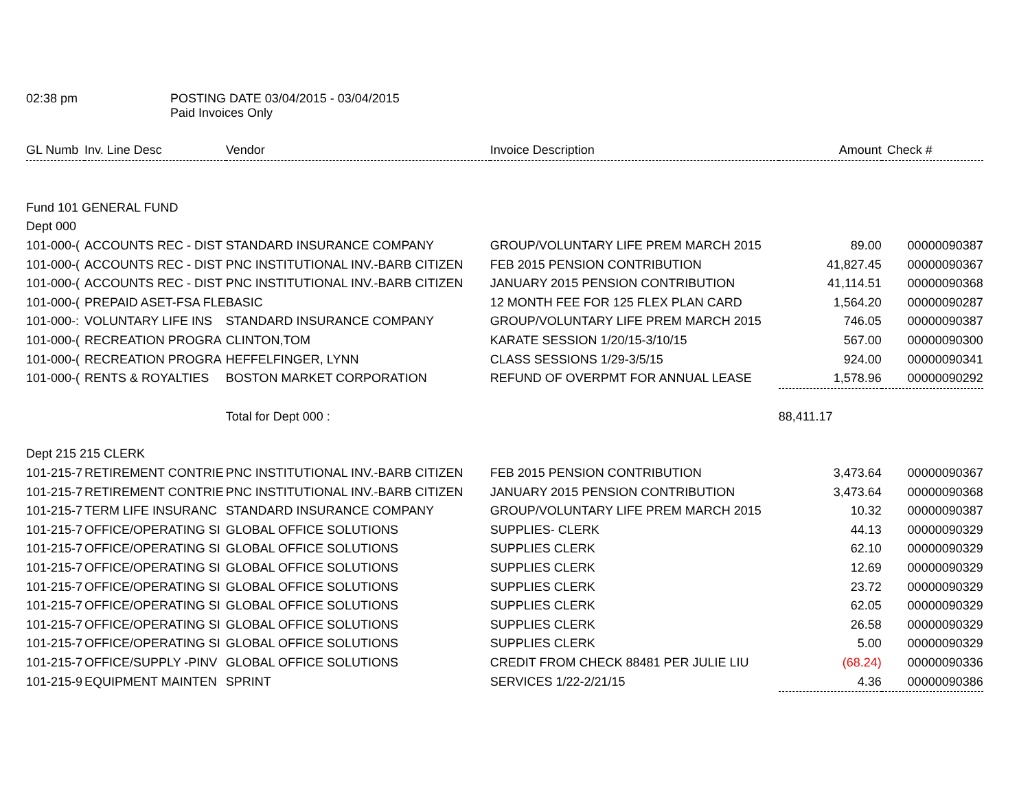02:38 pm POSTING DATE 03/04/2015 - 03/04/2015
Paid Invoices Only
| GL Numb | Inv. Line Desc | Vendor | Invoice Description | Amount | Check # |
| --- | --- | --- | --- | --- | --- |
| Fund 101 GENERAL FUND | | | | | |
| Dept 000 | | | | | |
| 101-000-( | ACCOUNTS REC - DIST | STANDARD INSURANCE COMPANY | GROUP/VOLUNTARY LIFE PREM MARCH 2015 | 89.00 | 00000090387 |
| 101-000-( | ACCOUNTS REC - DIST | PNC INSTITUTIONAL INV.-BARB CITIZEN | FEB 2015 PENSION CONTRIBUTION | 41,827.45 | 00000090367 |
| 101-000-( | ACCOUNTS REC - DIST | PNC INSTITUTIONAL INV.-BARB CITIZEN | JANUARY 2015 PENSION CONTRIBUTION | 41,114.51 | 00000090368 |
| 101-000-( | PREPAID ASET-FSA FLE | BASIC | 12 MONTH FEE FOR 125 FLEX PLAN CARD | 1,564.20 | 00000090287 |
| 101-000-: | VOLUNTARY LIFE INS | STANDARD INSURANCE COMPANY | GROUP/VOLUNTARY LIFE PREM MARCH 2015 | 746.05 | 00000090387 |
| 101-000-( | RECREATION PROGRA | CLINTON,TOM | KARATE SESSION 1/20/15-3/10/15 | 567.00 | 00000090300 |
| 101-000-( | RECREATION PROGRA | HEFFELFINGER, LYNN | CLASS SESSIONS 1/29-3/5/15 | 924.00 | 00000090341 |
| 101-000-( | RENTS & ROYALTIES | BOSTON MARKET CORPORATION | REFUND OF OVERPMT FOR ANNUAL LEASE | 1,578.96 | 00000090292 |
| | | Total for Dept 000 : | | 88,411.17 | |
| Dept 215 215 CLERK | | | | | |
| 101-215-7 | RETIREMENT CONTRIE | PNC INSTITUTIONAL INV.-BARB CITIZEN | FEB 2015 PENSION CONTRIBUTION | 3,473.64 | 00000090367 |
| 101-215-7 | RETIREMENT CONTRIE | PNC INSTITUTIONAL INV.-BARB CITIZEN | JANUARY 2015 PENSION CONTRIBUTION | 3,473.64 | 00000090368 |
| 101-215-7 | TERM LIFE INSURANC | STANDARD INSURANCE COMPANY | GROUP/VOLUNTARY LIFE PREM MARCH 2015 | 10.32 | 00000090387 |
| 101-215-7 | OFFICE/OPERATING SI | GLOBAL OFFICE SOLUTIONS | SUPPLIES- CLERK | 44.13 | 00000090329 |
| 101-215-7 | OFFICE/OPERATING SI | GLOBAL OFFICE SOLUTIONS | SUPPLIES CLERK | 62.10 | 00000090329 |
| 101-215-7 | OFFICE/OPERATING SI | GLOBAL OFFICE SOLUTIONS | SUPPLIES CLERK | 12.69 | 00000090329 |
| 101-215-7 | OFFICE/OPERATING SI | GLOBAL OFFICE SOLUTIONS | SUPPLIES CLERK | 23.72 | 00000090329 |
| 101-215-7 | OFFICE/OPERATING SI | GLOBAL OFFICE SOLUTIONS | SUPPLIES CLERK | 62.05 | 00000090329 |
| 101-215-7 | OFFICE/OPERATING SI | GLOBAL OFFICE SOLUTIONS | SUPPLIES CLERK | 26.58 | 00000090329 |
| 101-215-7 | OFFICE/OPERATING SI | GLOBAL OFFICE SOLUTIONS | SUPPLIES CLERK | 5.00 | 00000090329 |
| 101-215-7 | OFFICE/SUPPLY -PINV | GLOBAL OFFICE SOLUTIONS | CREDIT FROM CHECK 88481 PER JULIE LIU | (68.24) | 00000090336 |
| 101-215-9 | EQUIPMENT MAINTEN | SPRINT | SERVICES 1/22-2/21/15 | 4.36 | 00000090386 |